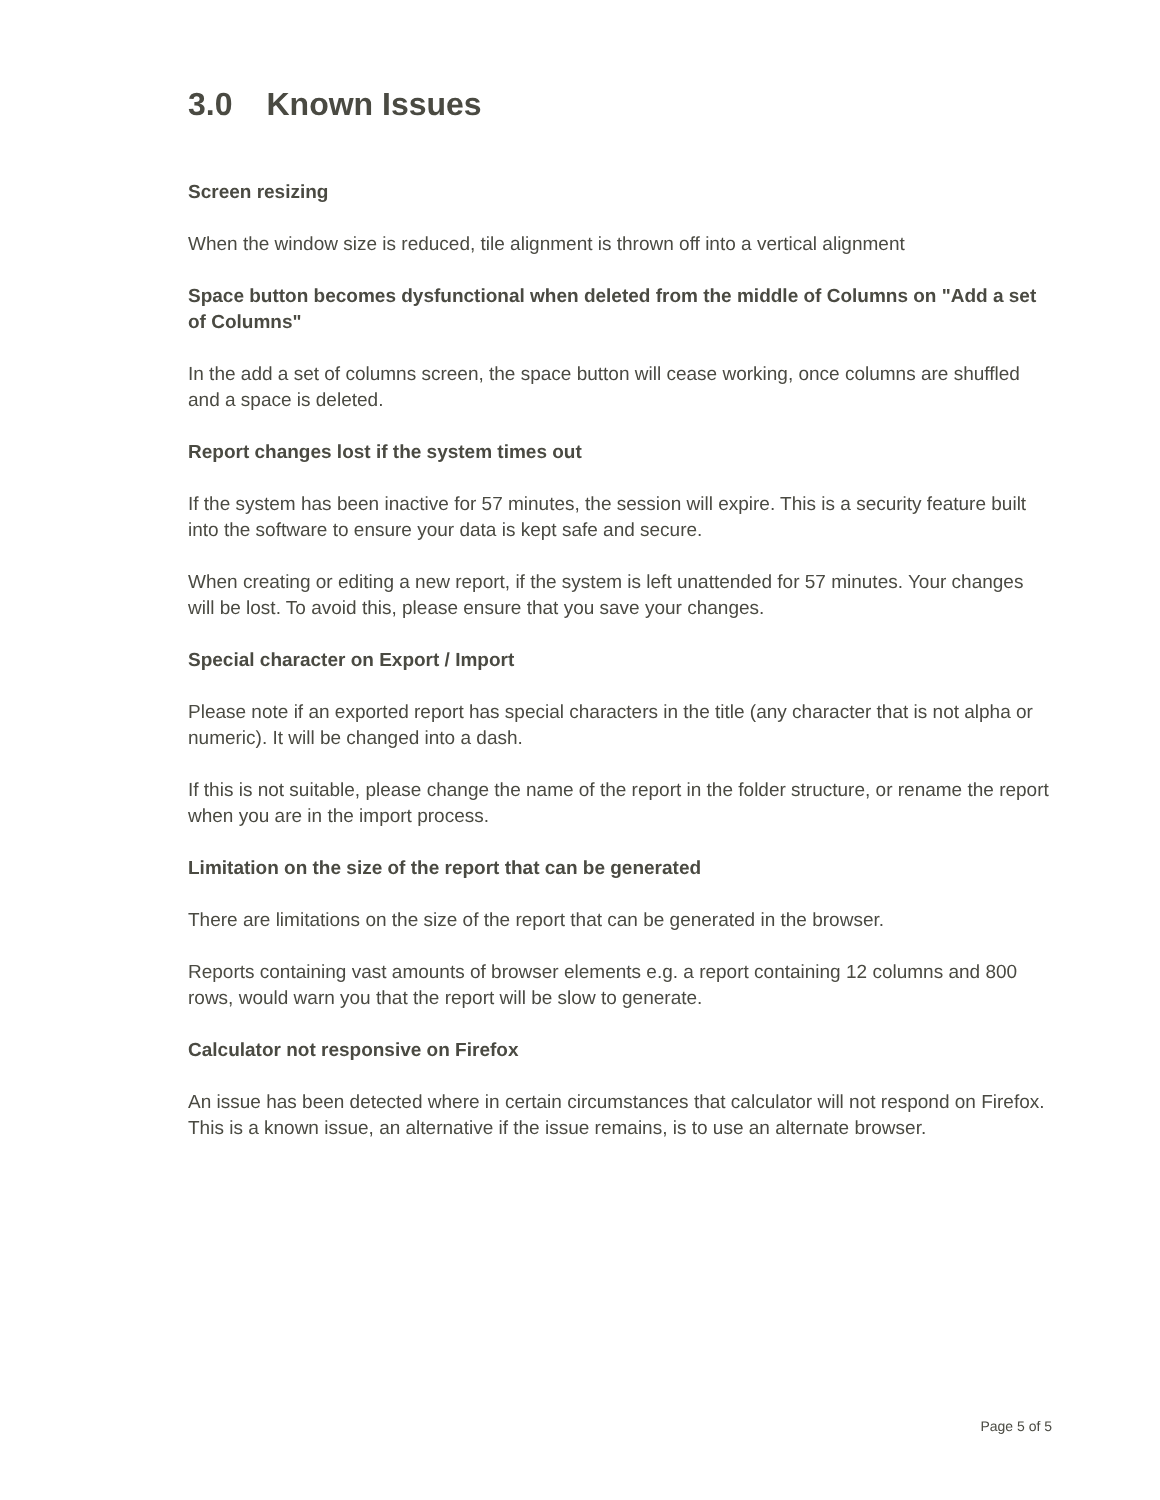3.0 Known Issues
Screen resizing
When the window size is reduced, tile alignment is thrown off into a vertical alignment
Space button becomes dysfunctional when deleted from the middle of Columns on "Add a set of Columns"
In the add a set of columns screen, the space button will cease working, once columns are shuffled and a space is deleted.
Report changes lost if the system times out
If the system has been inactive for 57 minutes, the session will expire. This is a security feature built into the software to ensure your data is kept safe and secure.
When creating or editing a new report, if the system is left unattended for 57 minutes. Your changes will be lost. To avoid this, please ensure that you save your changes.
Special character on Export / Import
Please note if an exported report has special characters in the title (any character that is not alpha or numeric). It will be changed into a dash.
If this is not suitable, please change the name of the report in the folder structure, or rename the report when you are in the import process.
Limitation on the size of the report that can be generated
There are limitations on the size of the report that can be generated in the browser.
Reports containing vast amounts of browser elements e.g. a report containing 12 columns and 800 rows, would warn you that the report will be slow to generate.
Calculator not responsive on Firefox
An issue has been detected where in certain circumstances that calculator will not respond on Firefox. This is a known issue, an alternative if the issue remains, is to use an alternate browser.
Page 5 of 5